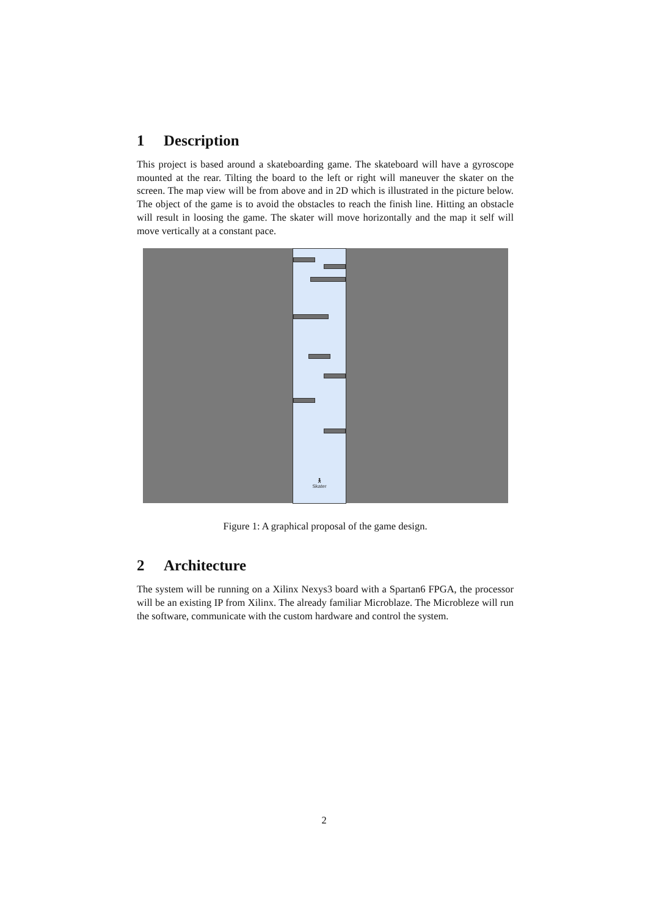1 Description
This project is based around a skateboarding game. The skateboard will have a gyroscope mounted at the rear. Tilting the board to the left or right will maneuver the skater on the screen. The map view will be from above and in 2D which is illustrated in the picture below. The object of the game is to avoid the obstacles to reach the finish line. Hitting an obstacle will result in loosing the game. The skater will move horizontally and the map it self will move vertically at a constant pace.
🚶︎
Skater
Figure 1: A graphical proposal of the game design.
2 Architecture
The system will be running on a Xilinx Nexys3 board with a Spartan6 FPGA, the processor will be an existing IP from Xilinx. The already familiar Microblaze. The Microbleze will run the software, communicate with the custom hardware and control the system.
2